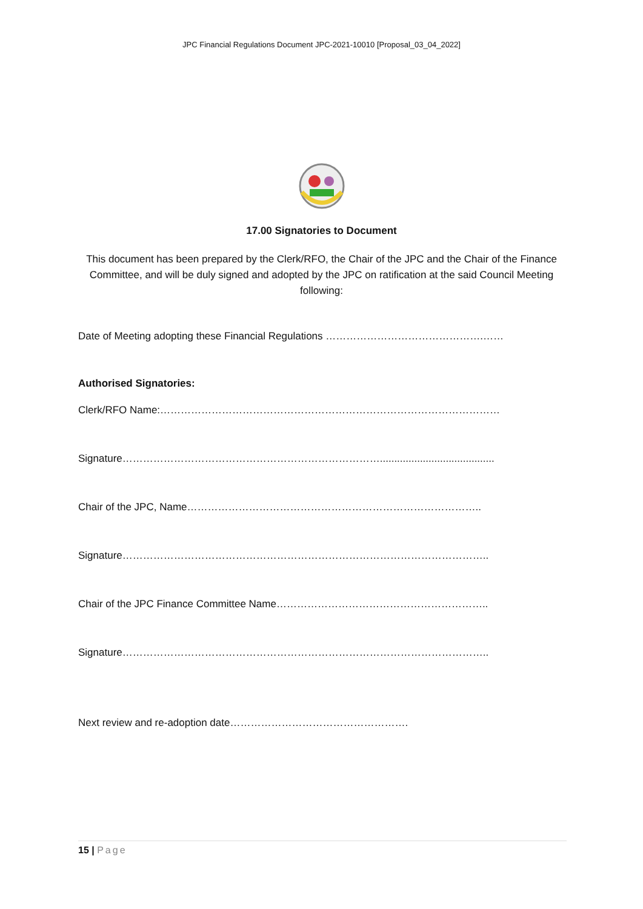JPC Financial Regulations Document JPC-2021-10010 [Proposal_03_04_2022]
17.00 Signatories to Document
This document has been prepared by the Clerk/RFO, the Chair of the JPC and the Chair of the Finance Committee, and will be duly signed and adopted by the JPC on ratification at the said Council Meeting following:
Date of Meeting adopting these Financial Regulations ……………………………………….……
Authorised Signatories:
Clerk/RFO Name:………………………………………………………………………………………
Signature…………………………………………………………………........................................
Chair of the JPC, Name…………………………………………………………………………..
Signature……………………………………………………………………………………………..
Chair of the JPC Finance Committee Name……………………………………………………..
Signature……………………………………………………………………………………………..
Next review and re-adoption date…………………………………………….
15 | Page